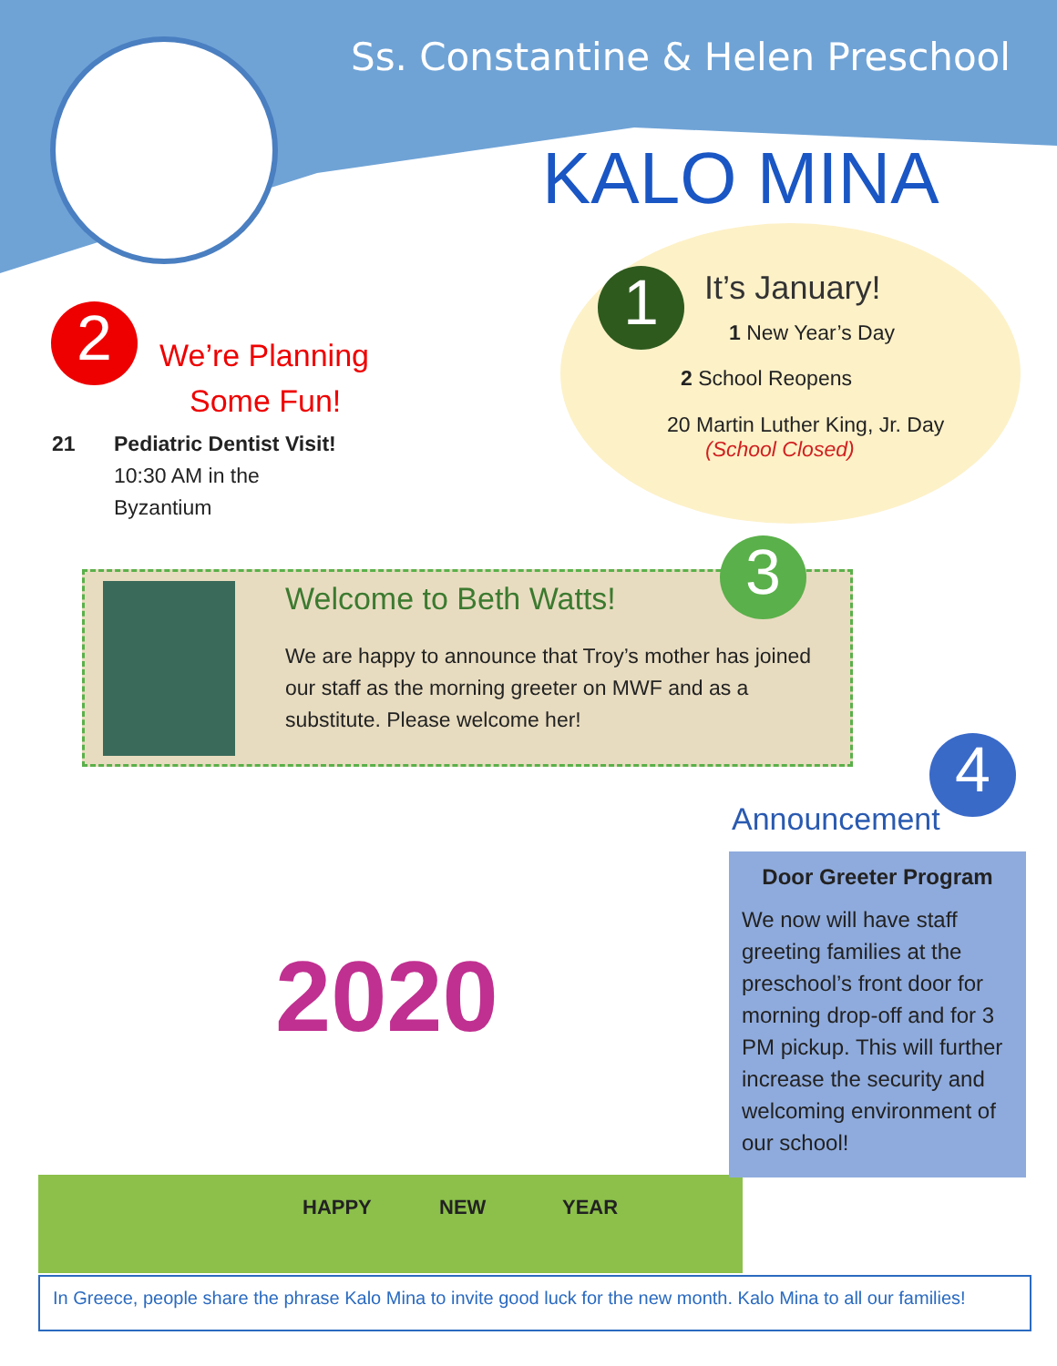Ss. Constantine & Helen Preschool
KALO MINA
1 It’s January!
1 New Year’s Day
2 School Reopens
20 Martin Luther King, Jr. Day
(School Closed)
2
We’re Planning
Some Fun!
21 Pediatric Dentist Visit!
10:30 AM in the
Byzantium
Welcome to Beth Watts!
We are happy to announce that Troy’s mother has joined our staff as the morning greeter on MWF and as a substitute. Please welcome her!
3
2020
HAPPY NEW YEAR
4
Announcement
Door Greeter Program
We now will have staff greeting families at the preschool’s front door for morning drop-off and for 3 PM pickup. This will further increase the security and welcoming environment of our school!
In Greece, people share the phrase Kalo Mina to invite good luck for the new month. Kalo Mina to all our families!